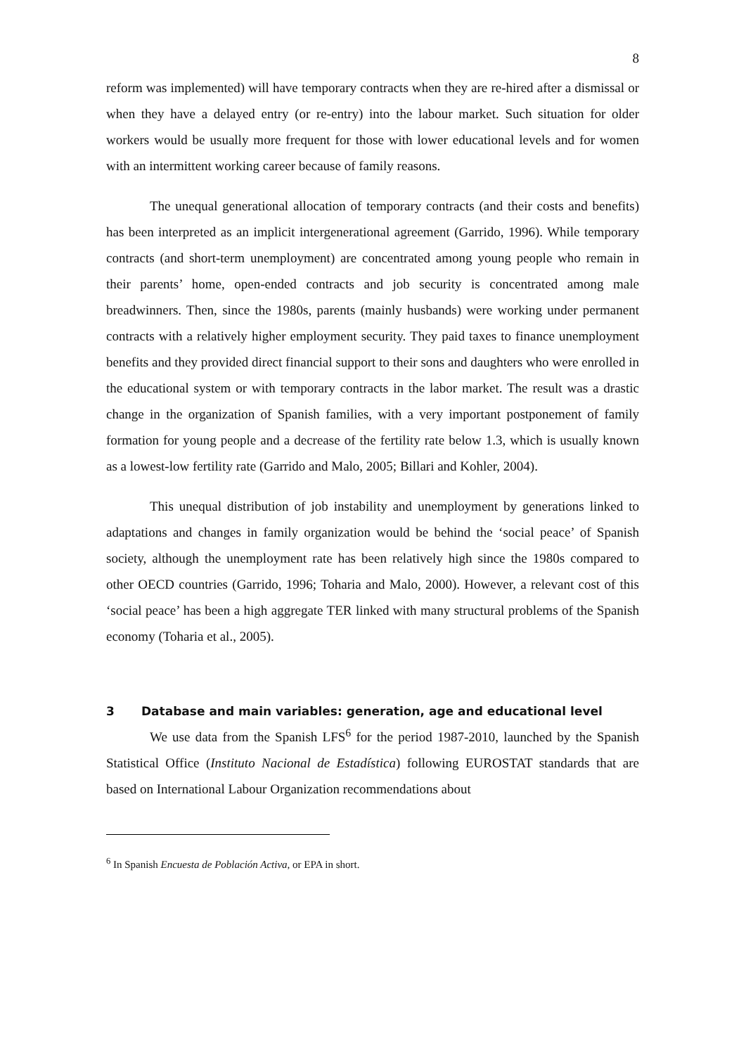8
reform was implemented) will have temporary contracts when they are re-hired after a dismissal or when they have a delayed entry (or re-entry) into the labour market. Such situation for older workers would be usually more frequent for those with lower educational levels and for women with an intermittent working career because of family reasons.
The unequal generational allocation of temporary contracts (and their costs and benefits) has been interpreted as an implicit intergenerational agreement (Garrido, 1996). While temporary contracts (and short-term unemployment) are concentrated among young people who remain in their parents’ home, open-ended contracts and job security is concentrated among male breadwinners. Then, since the 1980s, parents (mainly husbands) were working under permanent contracts with a relatively higher employment security. They paid taxes to finance unemployment benefits and they provided direct financial support to their sons and daughters who were enrolled in the educational system or with temporary contracts in the labor market. The result was a drastic change in the organization of Spanish families, with a very important postponement of family formation for young people and a decrease of the fertility rate below 1.3, which is usually known as a lowest-low fertility rate (Garrido and Malo, 2005; Billari and Kohler, 2004).
This unequal distribution of job instability and unemployment by generations linked to adaptations and changes in family organization would be behind the ‘social peace’ of Spanish society, although the unemployment rate has been relatively high since the 1980s compared to other OECD countries (Garrido, 1996; Toharia and Malo, 2000). However, a relevant cost of this ‘social peace’ has been a high aggregate TER linked with many structural problems of the Spanish economy (Toharia et al., 2005).
3 Database and main variables: generation, age and educational level
We use data from the Spanish LFS<sup>6</sup> for the period 1987-2010, launched by the Spanish Statistical Office (Instituto Nacional de Estadística) following EUROSTAT standards that are based on International Labour Organization recommendations about
<sup>6</sup> In Spanish Encuesta de Población Activa, or EPA in short.